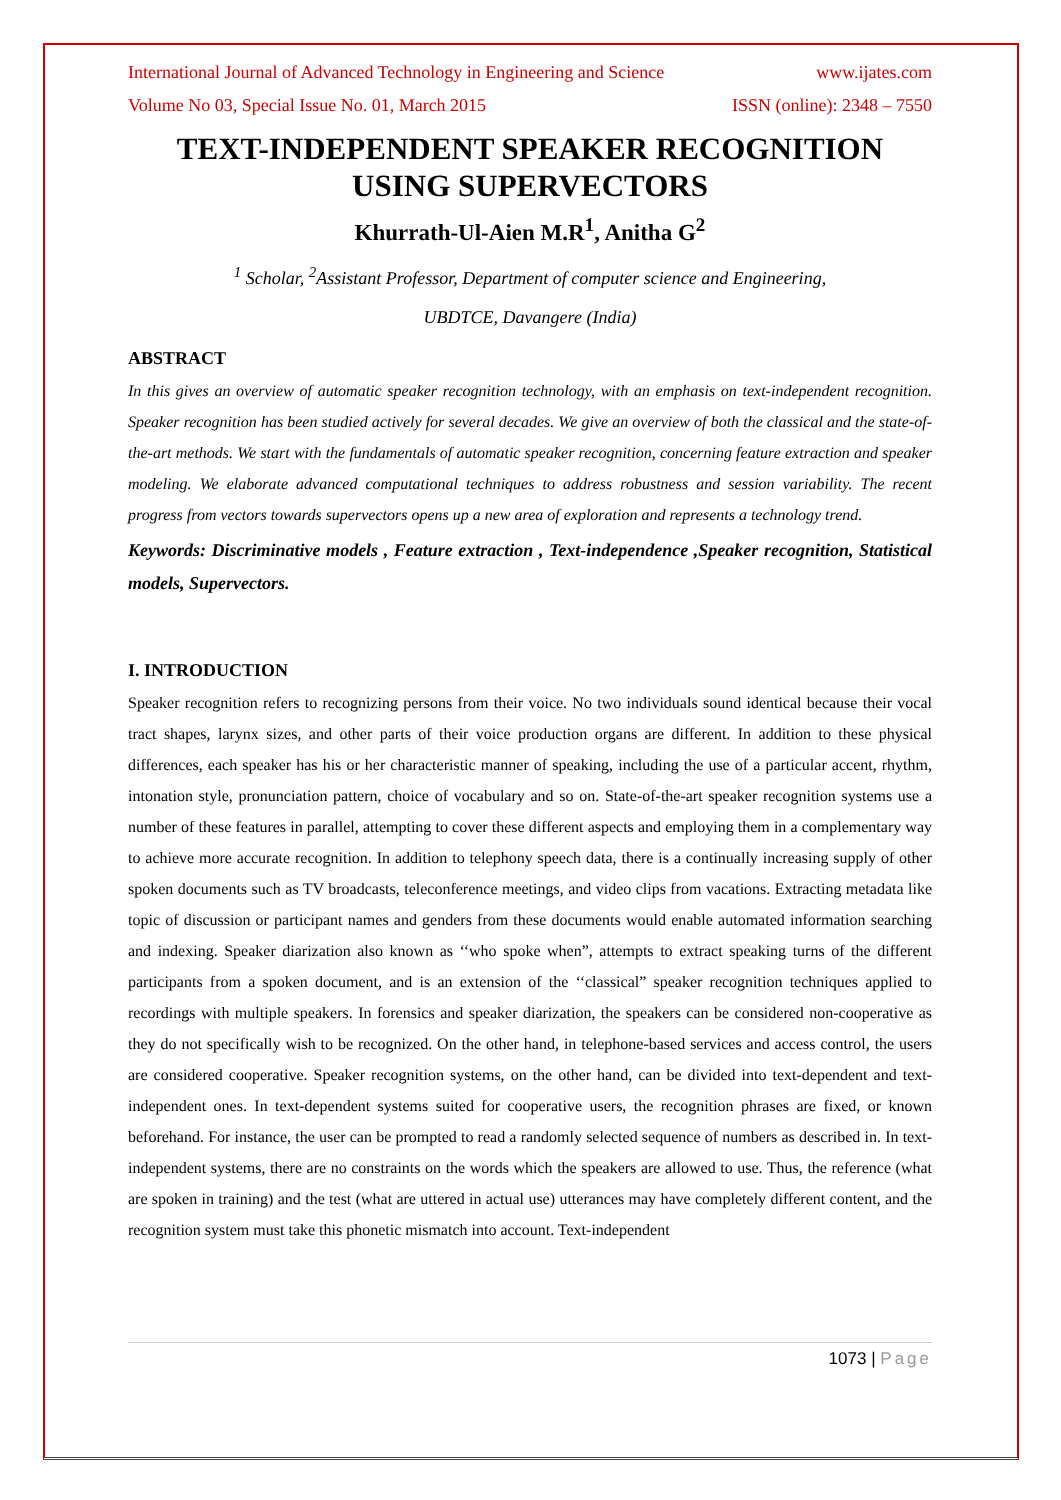International Journal of Advanced Technology in Engineering and Science www.ijates.com
Volume No 03, Special Issue No. 01, March 2015 ISSN (online): 2348 – 7550
TEXT-INDEPENDENT SPEAKER RECOGNITION USING SUPERVECTORS
Khurrath-Ul-Aien M.R<sup>1</sup>, Anitha G<sup>2</sup>
<sup>1</sup> Scholar, <sup>2</sup>Assistant Professor, Department of computer science and Engineering,
UBDTCE, Davangere (India)
ABSTRACT
In this gives an overview of automatic speaker recognition technology, with an emphasis on text-independent recognition. Speaker recognition has been studied actively for several decades. We give an overview of both the classical and the state-of-the-art methods. We start with the fundamentals of automatic speaker recognition, concerning feature extraction and speaker modeling. We elaborate advanced computational techniques to address robustness and session variability. The recent progress from vectors towards supervectors opens up a new area of exploration and represents a technology trend.
Keywords: Discriminative models , Feature extraction , Text-independence ,Speaker recognition, Statistical models, Supervectors.
I. INTRODUCTION
Speaker recognition refers to recognizing persons from their voice. No two individuals sound identical because their vocal tract shapes, larynx sizes, and other parts of their voice production organs are different. In addition to these physical differences, each speaker has his or her characteristic manner of speaking, including the use of a particular accent, rhythm, intonation style, pronunciation pattern, choice of vocabulary and so on. State-of-the-art speaker recognition systems use a number of these features in parallel, attempting to cover these different aspects and employing them in a complementary way to achieve more accurate recognition. In addition to telephony speech data, there is a continually increasing supply of other spoken documents such as TV broadcasts, teleconference meetings, and video clips from vacations. Extracting metadata like topic of discussion or participant names and genders from these documents would enable automated information searching and indexing. Speaker diarization also known as ‘‘who spoke when”, attempts to extract speaking turns of the different participants from a spoken document, and is an extension of the ‘‘classical” speaker recognition techniques applied to recordings with multiple speakers. In forensics and speaker diarization, the speakers can be considered non-cooperative as they do not specifically wish to be recognized. On the other hand, in telephone-based services and access control, the users are considered cooperative. Speaker recognition systems, on the other hand, can be divided into text-dependent and text-independent ones. In text-dependent systems suited for cooperative users, the recognition phrases are fixed, or known beforehand. For instance, the user can be prompted to read a randomly selected sequence of numbers as described in. In text-independent systems, there are no constraints on the words which the speakers are allowed to use. Thus, the reference (what are spoken in training) and the test (what are uttered in actual use) utterances may have completely different content, and the recognition system must take this phonetic mismatch into account. Text-independent
1073 | Page